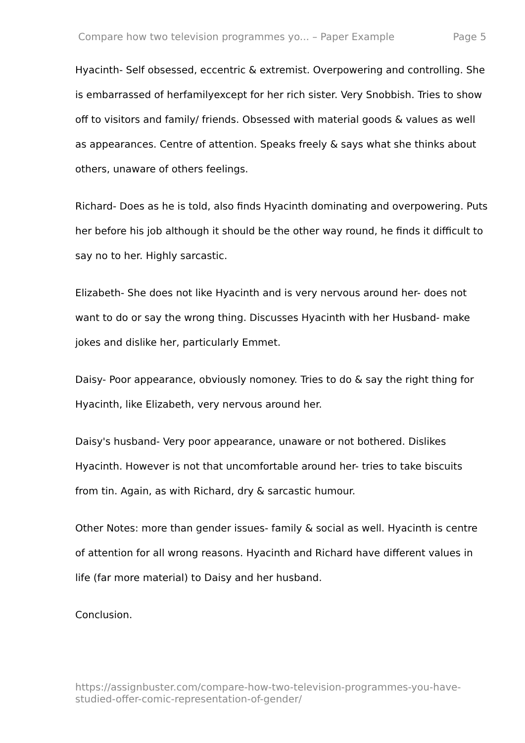Compare how two television programmes yo... – Paper Example Page 5
Hyacinth- Self obsessed, eccentric & extremist. Overpowering and controlling. She is embarrassed of herfamilyexcept for her rich sister. Very Snobbish. Tries to show off to visitors and family/ friends. Obsessed with material goods & values as well as appearances. Centre of attention. Speaks freely & says what she thinks about others, unaware of others feelings.
Richard- Does as he is told, also finds Hyacinth dominating and overpowering. Puts her before his job although it should be the other way round, he finds it difficult to say no to her. Highly sarcastic.
Elizabeth- She does not like Hyacinth and is very nervous around her- does not want to do or say the wrong thing. Discusses Hyacinth with her Husband- make jokes and dislike her, particularly Emmet.
Daisy- Poor appearance, obviously nomoney. Tries to do & say the right thing for Hyacinth, like Elizabeth, very nervous around her.
Daisy's husband- Very poor appearance, unaware or not bothered. Dislikes Hyacinth. However is not that uncomfortable around her- tries to take biscuits from tin. Again, as with Richard, dry & sarcastic humour.
Other Notes: more than gender issues- family & social as well. Hyacinth is centre of attention for all wrong reasons. Hyacinth and Richard have different values in life (far more material) to Daisy and her husband.
Conclusion.
https://assignbuster.com/compare-how-two-television-programmes-you-have-studied-offer-comic-representation-of-gender/